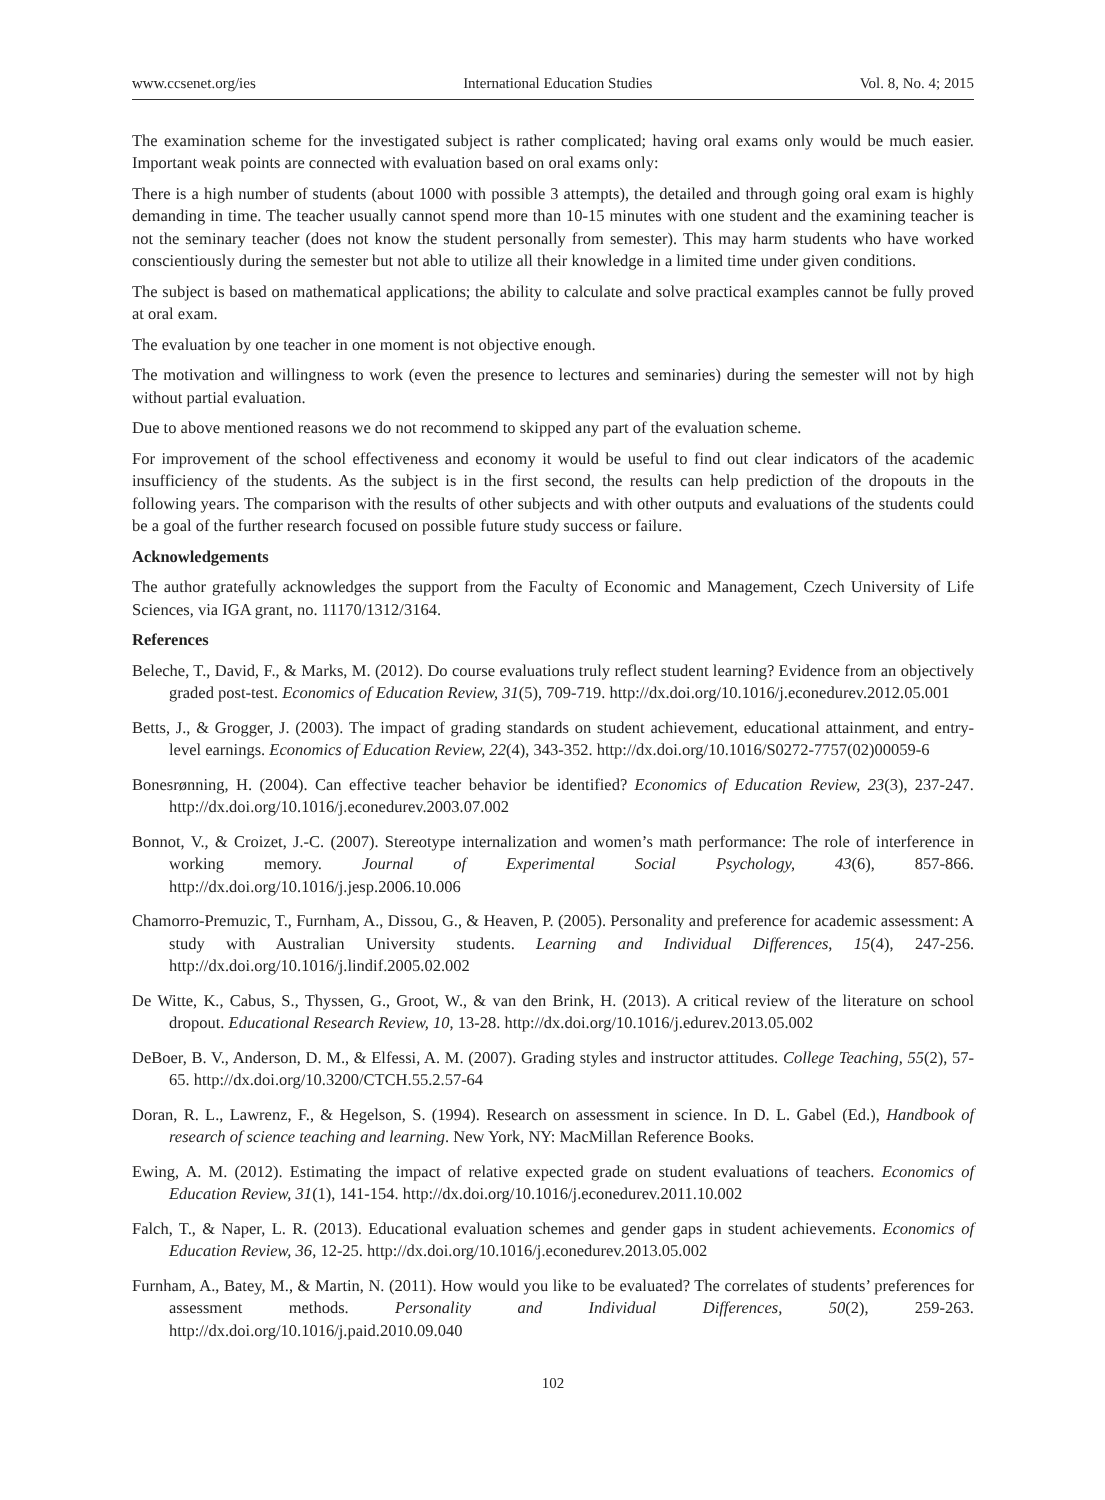www.ccsenet.org/ies International Education Studies Vol. 8, No. 4; 2015
The examination scheme for the investigated subject is rather complicated; having oral exams only would be much easier. Important weak points are connected with evaluation based on oral exams only:
There is a high number of students (about 1000 with possible 3 attempts), the detailed and through going oral exam is highly demanding in time. The teacher usually cannot spend more than 10-15 minutes with one student and the examining teacher is not the seminary teacher (does not know the student personally from semester). This may harm students who have worked conscientiously during the semester but not able to utilize all their knowledge in a limited time under given conditions.
The subject is based on mathematical applications; the ability to calculate and solve practical examples cannot be fully proved at oral exam.
The evaluation by one teacher in one moment is not objective enough.
The motivation and willingness to work (even the presence to lectures and seminaries) during the semester will not by high without partial evaluation.
Due to above mentioned reasons we do not recommend to skipped any part of the evaluation scheme.
For improvement of the school effectiveness and economy it would be useful to find out clear indicators of the academic insufficiency of the students. As the subject is in the first second, the results can help prediction of the dropouts in the following years. The comparison with the results of other subjects and with other outputs and evaluations of the students could be a goal of the further research focused on possible future study success or failure.
Acknowledgements
The author gratefully acknowledges the support from the Faculty of Economic and Management, Czech University of Life Sciences, via IGA grant, no. 11170/1312/3164.
References
Beleche, T., David, F., & Marks, M. (2012). Do course evaluations truly reflect student learning? Evidence from an objectively graded post-test. Economics of Education Review, 31(5), 709-719. http://dx.doi.org/10.1016/j.econedurev.2012.05.001
Betts, J., & Grogger, J. (2003). The impact of grading standards on student achievement, educational attainment, and entry-level earnings. Economics of Education Review, 22(4), 343-352. http://dx.doi.org/10.1016/S0272-7757(02)00059-6
Bonesrønning, H. (2004). Can effective teacher behavior be identified? Economics of Education Review, 23(3), 237-247. http://dx.doi.org/10.1016/j.econedurev.2003.07.002
Bonnot, V., & Croizet, J.-C. (2007). Stereotype internalization and women’s math performance: The role of interference in working memory. Journal of Experimental Social Psychology, 43(6), 857-866. http://dx.doi.org/10.1016/j.jesp.2006.10.006
Chamorro-Premuzic, T., Furnham, A., Dissou, G., & Heaven, P. (2005). Personality and preference for academic assessment: A study with Australian University students. Learning and Individual Differences, 15(4), 247-256. http://dx.doi.org/10.1016/j.lindif.2005.02.002
De Witte, K., Cabus, S., Thyssen, G., Groot, W., & van den Brink, H. (2013). A critical review of the literature on school dropout. Educational Research Review, 10, 13-28. http://dx.doi.org/10.1016/j.edurev.2013.05.002
DeBoer, B. V., Anderson, D. M., & Elfessi, A. M. (2007). Grading styles and instructor attitudes. College Teaching, 55(2), 57-65. http://dx.doi.org/10.3200/CTCH.55.2.57-64
Doran, R. L., Lawrenz, F., & Hegelson, S. (1994). Research on assessment in science. In D. L. Gabel (Ed.), Handbook of research of science teaching and learning. New York, NY: MacMillan Reference Books.
Ewing, A. M. (2012). Estimating the impact of relative expected grade on student evaluations of teachers. Economics of Education Review, 31(1), 141-154. http://dx.doi.org/10.1016/j.econedurev.2011.10.002
Falch, T., & Naper, L. R. (2013). Educational evaluation schemes and gender gaps in student achievements. Economics of Education Review, 36, 12-25. http://dx.doi.org/10.1016/j.econedurev.2013.05.002
Furnham, A., Batey, M., & Martin, N. (2011). How would you like to be evaluated? The correlates of students’ preferences for assessment methods. Personality and Individual Differences, 50(2), 259-263. http://dx.doi.org/10.1016/j.paid.2010.09.040
102